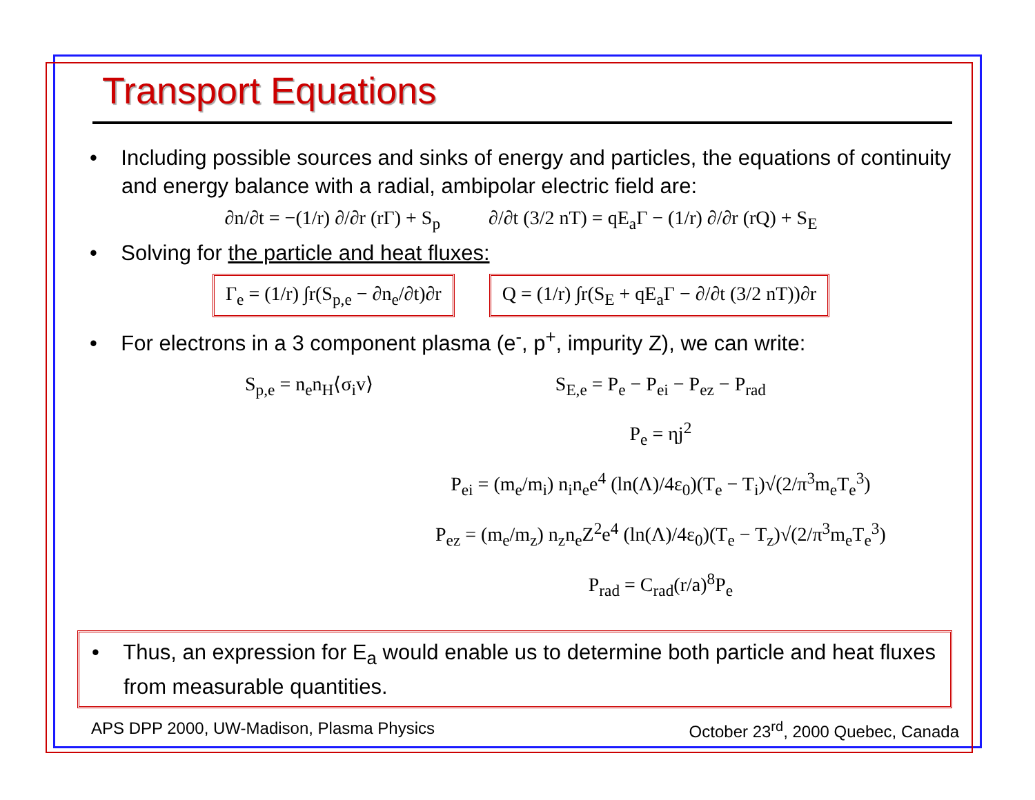Transport Equations
• Including possible sources and sinks of energy and particles, the equations of continuity and energy balance with a radial, ambipolar electric field are:
∂n/∂t = −(1/r) ∂/∂r (rΓ) + S<sub>p</sub> ∂/∂t (3/2 nT) = qE<sub>a</sub>Γ − (1/r) ∂/∂r (rQ) + S<sub>E</sub>
• Solving for the particle and heat fluxes:
Γ<sub>e</sub> = (1/r) ∫r(S<sub>p,e</sub> − ∂n<sub>e</sub>/∂t)∂r Q = (1/r) ∫r(S<sub>E</sub> + qE<sub>a</sub>Γ − ∂/∂t (3/2 nT))∂r
• For electrons in a 3 component plasma (e<sup>-</sup>, p<sup>+</sup>, impurity Z), we can write:
S<sub>p,e</sub> = n<sub>e</sub>n<sub>H</sub>⟨σ<sub>i</sub>v⟩ S<sub>E,e</sub> = P<sub>e</sub> − P<sub>ei</sub> − P<sub>ez</sub> − P<sub>rad</sub>
P<sub>e</sub> = ηj<sup>2</sup>
P<sub>ei</sub> = (m<sub>e</sub>/m<sub>i</sub>) n<sub>i</sub>n<sub>e</sub>e<sup>4</sup> (ln(Λ)/4ε<sub>0</sub>)(T<sub>e</sub> − T<sub>i</sub>)√(2/π<sup>3</sup>m<sub>e</sub>T<sub>e</sub><sup>3</sup>)
P<sub>ez</sub> = (m<sub>e</sub>/m<sub>z</sub>) n<sub>z</sub>n<sub>e</sub>Z<sup>2</sup>e<sup>4</sup> (ln(Λ)/4ε<sub>0</sub>)(T<sub>e</sub> − T<sub>z</sub>)√(2/π<sup>3</sup>m<sub>e</sub>T<sub>e</sub><sup>3</sup>)
P<sub>rad</sub> = C<sub>rad</sub>(r/a)<sup>8</sup>P<sub>e</sub>
• Thus, an expression for E<sub>a</sub> would enable us to determine both particle and heat fluxes from measurable quantities.
APS DPP 2000, UW-Madison, Plasma Physics October 23<sup>rd</sup>, 2000 Quebec, Canada